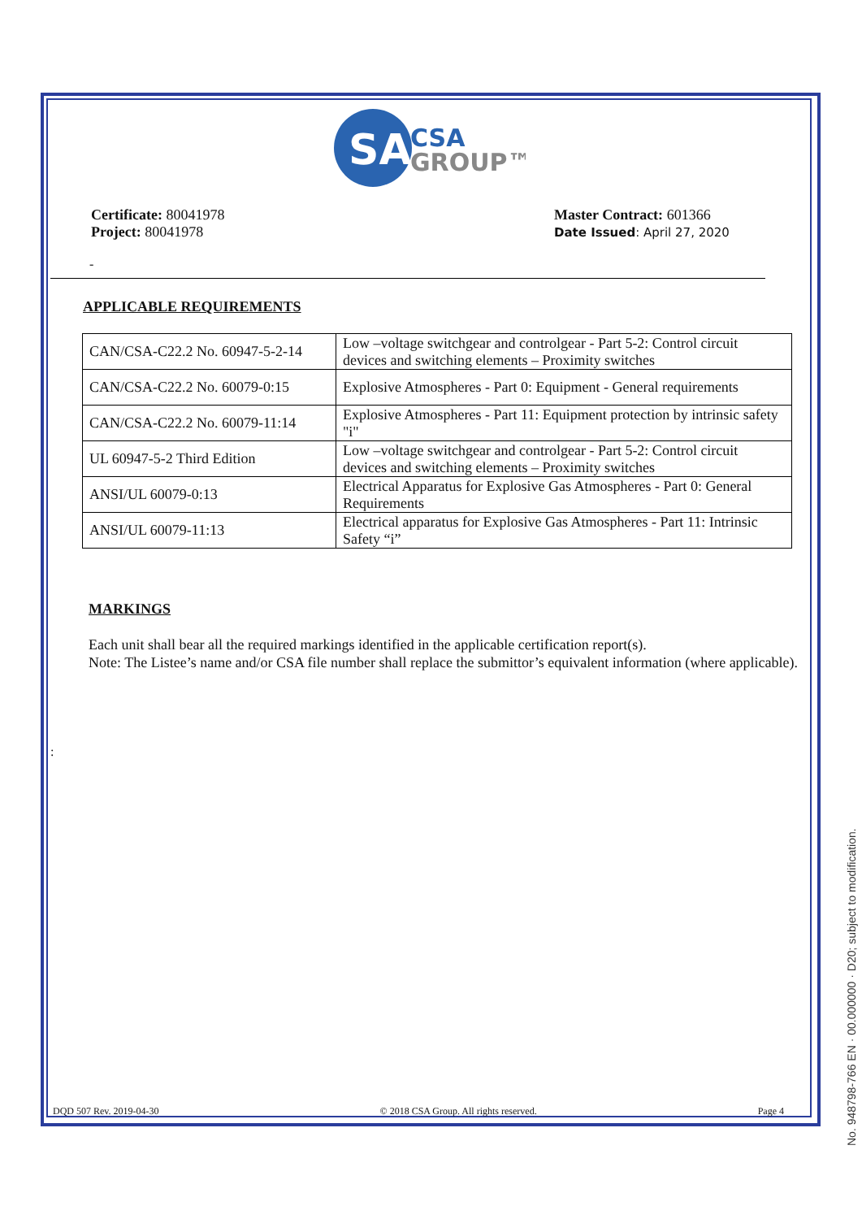SA
CSA
GROUP™
Certificate: 80041978
Project: 80041978
Master Contract: 601366
Date Issued: April 27, 2020
-
APPLICABLE REQUIREMENTS
| CAN/CSA-C22.2 No. 60947-5-2-14 | Low –voltage switchgear and controlgear - Part 5-2: Control circuit devices and switching elements – Proximity switches |
| CAN/CSA-C22.2 No. 60079-0:15 | Explosive Atmospheres - Part 0: Equipment - General requirements |
| CAN/CSA-C22.2 No. 60079-11:14 | Explosive Atmospheres - Part 11: Equipment protection by intrinsic safety "i" |
| UL 60947-5-2 Third Edition | Low –voltage switchgear and controlgear - Part 5-2: Control circuit devices and switching elements – Proximity switches |
| ANSI/UL 60079-0:13 | Electrical Apparatus for Explosive Gas Atmospheres - Part 0: General Requirements |
| ANSI/UL 60079-11:13 | Electrical apparatus for Explosive Gas Atmospheres - Part 11: Intrinsic Safety “i” |
MARKINGS
Each unit shall bear all the required markings identified in the applicable certification report(s).
Note: The Listee’s name and/or CSA file number shall replace the submittor’s equivalent information (where applicable).
:
DQD 507 Rev. 2019-04-30 © 2018 CSA Group. All rights reserved. Page 4
No. 948798-766 EN · 00.000000 · D20; subject to modification.